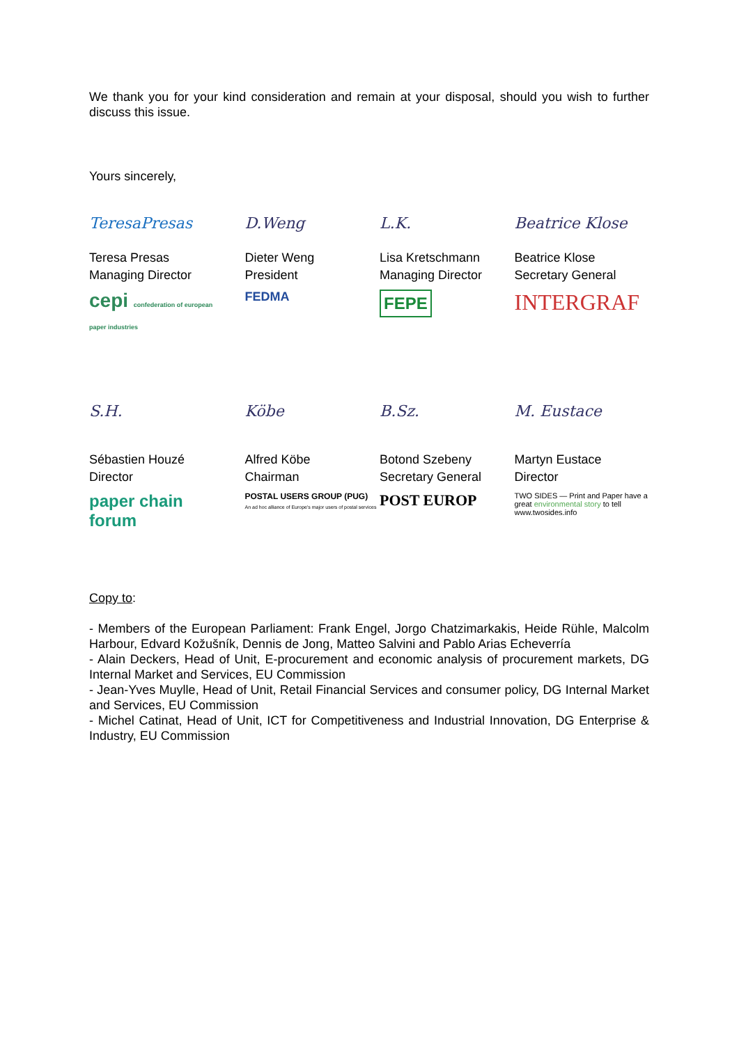We thank you for your kind consideration and remain at your disposal, should you wish to further discuss this issue.
Yours sincerely,
TeresaPresas
Teresa Presas
Managing Director
cepi confederation of european paper industries
D.Weng
Dieter Weng
President
FEDMA
L.K.
Lisa Kretschmann
Managing Director
FEPE
Beatrice Klose
Beatrice Klose
Secretary General
INTERGRAF
S.H.
Sébastien Houzé
Director
paper chain forum
Köbe
Alfred Köbe
Chairman
POSTAL USERS GROUP (PUG)
An ad hoc alliance of Europe's major users of postal services
B.Sz.
Botond Szebeny
Secretary General
POST EUROP
M. Eustace
Martyn Eustace
Director
TWO SIDES — Print and Paper have a great environmental story to tell
www.twosides.info
Copy to:
- Members of the European Parliament: Frank Engel, Jorgo Chatzimarkakis, Heide Rühle, Malcolm Harbour, Edvard Kožušník, Dennis de Jong, Matteo Salvini and Pablo Arias Echeverría
- Alain Deckers, Head of Unit, E-procurement and economic analysis of procurement markets, DG Internal Market and Services, EU Commission
- Jean-Yves Muylle, Head of Unit, Retail Financial Services and consumer policy, DG Internal Market and Services, EU Commission
- Michel Catinat, Head of Unit, ICT for Competitiveness and Industrial Innovation, DG Enterprise & Industry, EU Commission